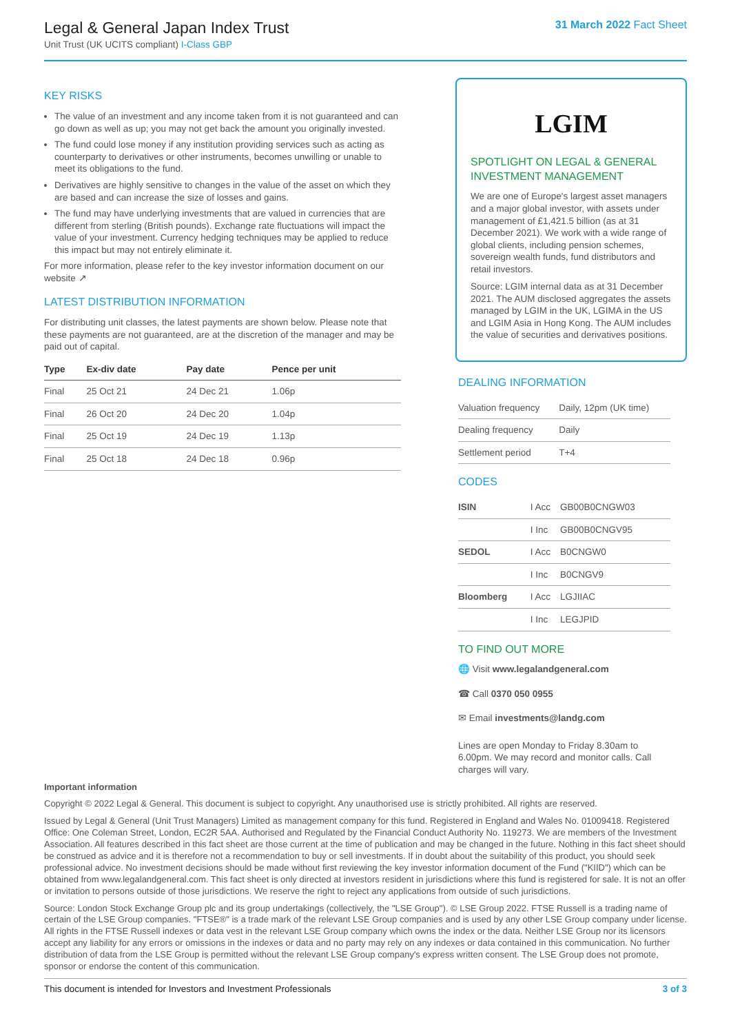Legal & General Japan Index Trust
Unit Trust (UK UCITS compliant) I-Class GBP
31 March 2022 Fact Sheet
KEY RISKS
The value of an investment and any income taken from it is not guaranteed and can go down as well as up; you may not get back the amount you originally invested.
The fund could lose money if any institution providing services such as acting as counterparty to derivatives or other instruments, becomes unwilling or unable to meet its obligations to the fund.
Derivatives are highly sensitive to changes in the value of the asset on which they are based and can increase the size of losses and gains.
The fund may have underlying investments that are valued in currencies that are different from sterling (British pounds). Exchange rate fluctuations will impact the value of your investment. Currency hedging techniques may be applied to reduce this impact but may not entirely eliminate it.
For more information, please refer to the key investor information document on our website ↗
LATEST DISTRIBUTION INFORMATION
For distributing unit classes, the latest payments are shown below. Please note that these payments are not guaranteed, are at the discretion of the manager and may be paid out of capital.
| Type | Ex-div date | Pay date | Pence per unit |
| --- | --- | --- | --- |
| Final | 25 Oct 21 | 24 Dec 21 | 1.06p |
| Final | 26 Oct 20 | 24 Dec 20 | 1.04p |
| Final | 25 Oct 19 | 24 Dec 19 | 1.13p |
| Final | 25 Oct 18 | 24 Dec 18 | 0.96p |
LGIM
SPOTLIGHT ON LEGAL & GENERAL INVESTMENT MANAGEMENT
We are one of Europe's largest asset managers and a major global investor, with assets under management of £1,421.5 billion (as at 31 December 2021). We work with a wide range of global clients, including pension schemes, sovereign wealth funds, fund distributors and retail investors.
Source: LGIM internal data as at 31 December 2021. The AUM disclosed aggregates the assets managed by LGIM in the UK, LGIMA in the US and LGIM Asia in Hong Kong. The AUM includes the value of securities and derivatives positions.
DEALING INFORMATION
| Valuation frequency | Daily, 12pm (UK time) |
| Dealing frequency | Daily |
| Settlement period | T+4 |
CODES
| ISIN | I Acc | GB00B0CNGW03 |
| | I Inc | GB00B0CNGV95 |
| SEDOL | I Acc | B0CNGW0 |
| | I Inc | B0CNGV9 |
| Bloomberg | I Acc | LGJIIAC |
| | I Inc | LEGJPID |
TO FIND OUT MORE
🌐 Visit www.legalandgeneral.com
☎ Call 0370 050 0955
✉ Email investments@landg.com
Lines are open Monday to Friday 8.30am to 6.00pm. We may record and monitor calls. Call charges will vary.
Important information
Copyright © 2022 Legal & General. This document is subject to copyright. Any unauthorised use is strictly prohibited. All rights are reserved.
Issued by Legal & General (Unit Trust Managers) Limited as management company for this fund. Registered in England and Wales No. 01009418. Registered Office: One Coleman Street, London, EC2R 5AA. Authorised and Regulated by the Financial Conduct Authority No. 119273. We are members of the Investment Association. All features described in this fact sheet are those current at the time of publication and may be changed in the future. Nothing in this fact sheet should be construed as advice and it is therefore not a recommendation to buy or sell investments. If in doubt about the suitability of this product, you should seek professional advice. No investment decisions should be made without first reviewing the key investor information document of the Fund ("KIID") which can be obtained from www.legalandgeneral.com. This fact sheet is only directed at investors resident in jurisdictions where this fund is registered for sale. It is not an offer or invitation to persons outside of those jurisdictions. We reserve the right to reject any applications from outside of such jurisdictions.
Source: London Stock Exchange Group plc and its group undertakings (collectively, the "LSE Group"). © LSE Group 2022. FTSE Russell is a trading name of certain of the LSE Group companies. "FTSE®" is a trade mark of the relevant LSE Group companies and is used by any other LSE Group company under license. All rights in the FTSE Russell indexes or data vest in the relevant LSE Group company which owns the index or the data. Neither LSE Group nor its licensors accept any liability for any errors or omissions in the indexes or data and no party may rely on any indexes or data contained in this communication. No further distribution of data from the LSE Group is permitted without the relevant LSE Group company's express written consent. The LSE Group does not promote, sponsor or endorse the content of this communication.
This document is intended for Investors and Investment Professionals 3 of 3